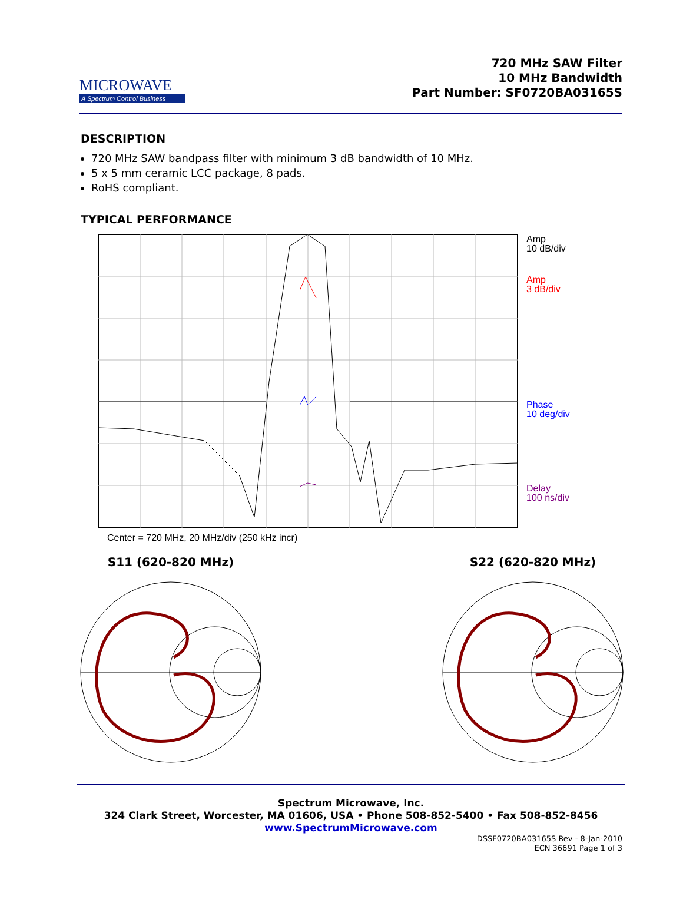MICROWAVE
A Spectrum Control Business
720 MHz SAW Filter
10 MHz Bandwidth
Part Number: SF0720BA03165S
DESCRIPTION
720 MHz SAW bandpass filter with minimum 3 dB bandwidth of 10 MHz.
5 x 5 mm ceramic LCC package, 8 pads.
RoHS compliant.
TYPICAL PERFORMANCE
Amp
10 dB/div
Amp
3 dB/div
Phase
10 deg/div
Delay
100 ns/div
Center = 720 MHz, 20 MHz/div (250 kHz incr)
S11 (620-820 MHz) S22 (620-820 MHz)
Spectrum Microwave, Inc.
324 Clark Street, Worcester, MA 01606, USA • Phone 508-852-5400 • Fax 508-852-8456
www.SpectrumMicrowave.com
DSSF0720BA03165S Rev - 8-Jan-2010
ECN 36691 Page 1 of 3